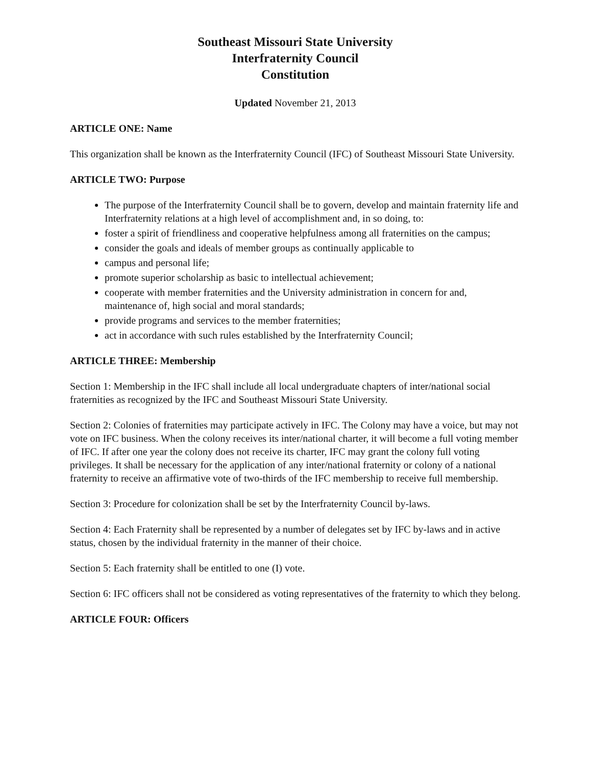Southeast Missouri State University
Interfraternity Council
Constitution
Updated November 21, 2013
ARTICLE ONE: Name
This organization shall be known as the Interfraternity Council (IFC) of Southeast Missouri State University.
ARTICLE TWO: Purpose
The purpose of the Interfraternity Council shall be to govern, develop and maintain fraternity life and Interfraternity relations at a high level of accomplishment and, in so doing, to:
foster a spirit of friendliness and cooperative helpfulness among all fraternities on the campus;
consider the goals and ideals of member groups as continually applicable to
campus and personal life;
promote superior scholarship as basic to intellectual achievement;
cooperate with member fraternities and the University administration in concern for and, maintenance of, high social and moral standards;
provide programs and services to the member fraternities;
act in accordance with such rules established by the Interfraternity Council;
ARTICLE THREE: Membership
Section 1: Membership in the IFC shall include all local undergraduate chapters of inter/national social fraternities as recognized by the IFC and Southeast Missouri State University.
Section 2: Colonies of fraternities may participate actively in IFC. The Colony may have a voice, but may not vote on IFC business. When the colony receives its inter/national charter, it will become a full voting member of IFC. If after one year the colony does not receive its charter, IFC may grant the colony full voting privileges. It shall be necessary for the application of any inter/national fraternity or colony of a national fraternity to receive an affirmative vote of two-thirds of the IFC membership to receive full membership.
Section 3: Procedure for colonization shall be set by the Interfraternity Council by-laws.
Section 4: Each Fraternity shall be represented by a number of delegates set by IFC by-laws and in active status, chosen by the individual fraternity in the manner of their choice.
Section 5: Each fraternity shall be entitled to one (I) vote.
Section 6: IFC officers shall not be considered as voting representatives of the fraternity to which they belong.
ARTICLE FOUR: Officers